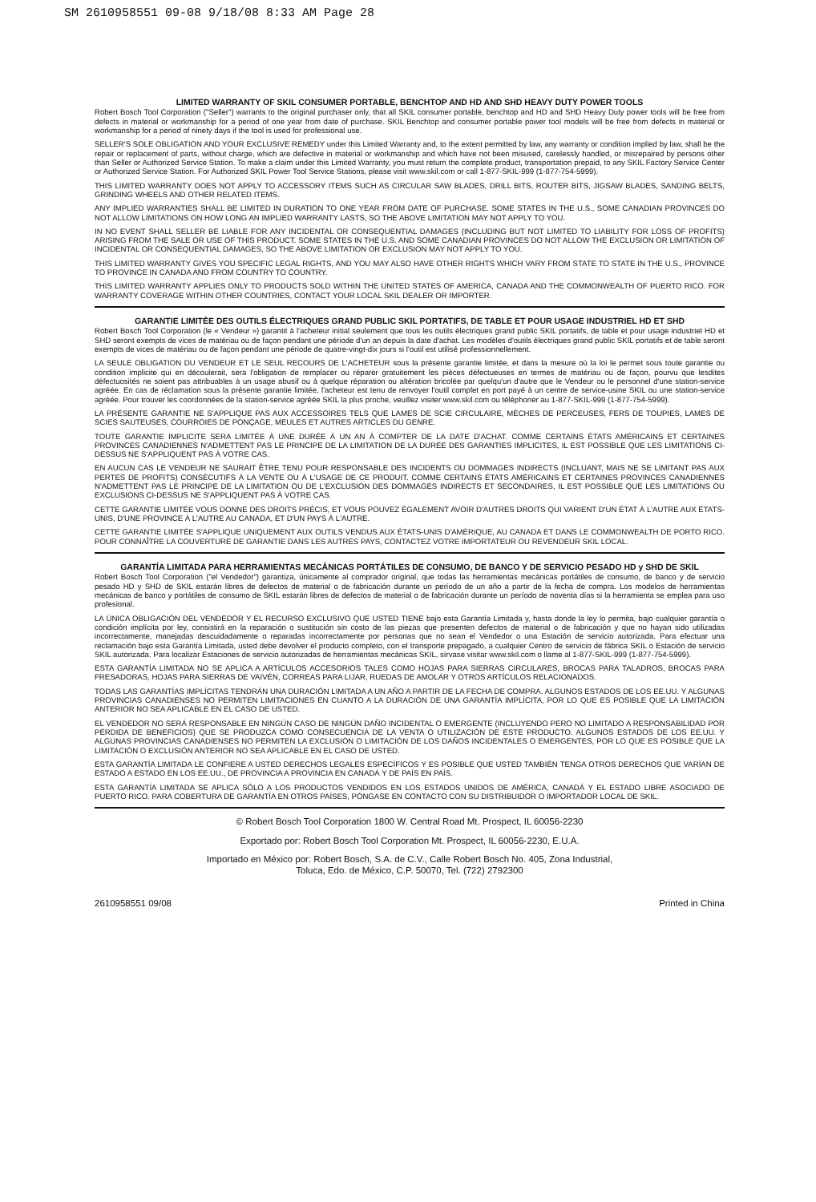SM 2610958551 09-08 9/18/08 8:33 AM Page 28
LIMITED WARRANTY OF SKIL CONSUMER PORTABLE, BENCHTOP AND HD AND SHD HEAVY DUTY POWER TOOLS
Robert Bosch Tool Corporation ("Seller") warrants to the original purchaser only, that all SKIL consumer portable, benchtop and HD and SHD Heavy Duty power tools will be free from defects in material or workmanship for a period of one year from date of purchase. SKIL Benchtop and consumer portable power tool models will be free from defects in material or workmanship for a period of ninety days if the tool is used for professional use.
SELLER'S SOLE OBLIGATION AND YOUR EXCLUSIVE REMEDY under this Limited Warranty and, to the extent permitted by law, any warranty or condition implied by law, shall be the repair or replacement of parts, without charge, which are defective in material or workmanship and which have not been misused, carelessly handled, or misrepaired by persons other than Seller or Authorized Service Station. To make a claim under this Limited Warranty, you must return the complete product, transportation prepaid, to any SKIL Factory Service Center or Authorized Service Station. For Authorized SKIL Power Tool Service Stations, please visit www.skil.com or call 1-877-SKIL-999 (1-877-754-5999).
THIS LIMITED WARRANTY DOES NOT APPLY TO ACCESSORY ITEMS SUCH AS CIRCULAR SAW BLADES, DRILL BITS, ROUTER BITS, JIGSAW BLADES, SANDING BELTS, GRINDING WHEELS AND OTHER RELATED ITEMS.
ANY IMPLIED WARRANTIES SHALL BE LIMITED IN DURATION TO ONE YEAR FROM DATE OF PURCHASE. SOME STATES IN THE U.S., SOME CANADIAN PROVINCES DO NOT ALLOW LIMITATIONS ON HOW LONG AN IMPLIED WARRANTY LASTS, SO THE ABOVE LIMITATION MAY NOT APPLY TO YOU.
IN NO EVENT SHALL SELLER BE LIABLE FOR ANY INCIDENTAL OR CONSEQUENTIAL DAMAGES (INCLUDING BUT NOT LIMITED TO LIABILITY FOR LOSS OF PROFITS) ARISING FROM THE SALE OR USE OF THIS PRODUCT. SOME STATES IN THE U.S. AND SOME CANADIAN PROVINCES DO NOT ALLOW THE EXCLUSION OR LIMITATION OF INCIDENTAL OR CONSEQUENTIAL DAMAGES, SO THE ABOVE LIMITATION OR EXCLUSION MAY NOT APPLY TO YOU.
THIS LIMITED WARRANTY GIVES YOU SPECIFIC LEGAL RIGHTS, AND YOU MAY ALSO HAVE OTHER RIGHTS WHICH VARY FROM STATE TO STATE IN THE U.S., PROVINCE TO PROVINCE IN CANADA AND FROM COUNTRY TO COUNTRY.
THIS LIMITED WARRANTY APPLIES ONLY TO PRODUCTS SOLD WITHIN THE UNITED STATES OF AMERICA, CANADA AND THE COMMONWEALTH OF PUERTO RICO. FOR WARRANTY COVERAGE WITHIN OTHER COUNTRIES, CONTACT YOUR LOCAL SKIL DEALER OR IMPORTER.
GARANTIE LIMITÉE DES OUTILS ÉLECTRIQUES GRAND PUBLIC SKIL PORTATIFS, DE TABLE ET POUR USAGE INDUSTRIEL HD ET SHD
Robert Bosch Tool Corporation (le « Vendeur ») garantit à l'acheteur initial seulement que tous les outils électriques grand public SKIL portatifs, de table et pour usage industriel HD et SHD seront exempts de vices de matériau ou de façon pendant une période d'un an depuis la date d'achat. Les modèles d'outils électriques grand public SKIL portatifs et de table seront exempts de vices de matériau ou de façon pendant une période de quatre-vingt-dix jours si l'outil est utilisé professionnellement.
LA SEULE OBLIGATION DU VENDEUR ET LE SEUL RECOURS DE L'ACHETEUR sous la présente garantie limitée, et dans la mesure où la loi le permet sous toute garantie ou condition implicite qui en découlerait, sera l'obligation de remplacer ou réparer gratuitement les pièces défectueuses en termes de matériau ou de façon, pourvu que lesdites défectuosités ne soient pas attribuables à un usage abusif ou à quelque réparation ou altération bricolée par quelqu'un d'autre que le Vendeur ou le personnel d'une station-service agréée. En cas de réclamation sous la présente garantie limitée, l'acheteur est tenu de renvoyer l'outil complet en port payé à un centre de service-usine SKIL ou une station-service agréée. Pour trouver les coordonnées de la station-service agréée SKIL la plus proche, veuillez visiter www.skil.com ou téléphoner au 1-877-SKIL-999 (1-877-754-5999).
LA PRÉSENTE GARANTIE NE S'APPLIQUE PAS AUX ACCESSOIRES TELS QUE LAMES DE SCIE CIRCULAIRE, MÈCHES DE PERCEUSES, FERS DE TOUPIES, LAMES DE SCIES SAUTEUSES, COURROIES DE PONÇAGE, MEULES ET AUTRES ARTICLES DU GENRE.
TOUTE GARANTIE IMPLICITE SERA LIMITÉE À UNE DURÉE À UN AN À COMPTER DE LA DATE D'ACHAT. COMME CERTAINS ÉTATS AMÉRICAINS ET CERTAINES PROVINCES CANADIENNES N'ADMETTENT PAS LE PRINCIPE DE LA LIMITATION DE LA DURÉE DES GARANTIES IMPLICITES, IL EST POSSIBLE QUE LES LIMITATIONS CI-DESSUS NE S'APPLIQUENT PAS À VOTRE CAS.
EN AUCUN CAS LE VENDEUR NE SAURAIT ÊTRE TENU POUR RESPONSABLE DES INCIDENTS OU DOMMAGES INDIRECTS (INCLUANT, MAIS NE SE LIMITANT PAS AUX PERTES DE PROFITS) CONSÉCUTIFS À LA VENTE OU À L'USAGE DE CE PRODUIT. COMME CERTAINS ÉTATS AMÉRICAINS ET CERTAINES PROVINCES CANADIENNES N'ADMETTENT PAS LE PRINCIPE DE LA LIMITATION OU DE L'EXCLUSION DES DOMMAGES INDIRECTS ET SECONDAIRES, IL EST POSSIBLE QUE LES LIMITATIONS OU EXCLUSIONS CI-DESSUS NE S'APPLIQUENT PAS À VOTRE CAS.
CETTE GARANTIE LIMITÉE VOUS DONNE DES DROITS PRÉCIS, ET VOUS POUVEZ ÉGALEMENT AVOIR D'AUTRES DROITS QUI VARIENT D'UN ÉTAT À L'AUTRE AUX ÉTATS-UNIS, D'UNE PROVINCE À L'AUTRE AU CANADA, ET D'UN PAYS À L'AUTRE.
CETTE GARANTIE LIMITÉE S'APPLIQUE UNIQUEMENT AUX OUTILS VENDUS AUX ÉTATS-UNIS D'AMÉRIQUE, AU CANADA ET DANS LE COMMONWEALTH DE PORTO RICO. POUR CONNAÎTRE LA COUVERTURE DE GARANTIE DANS LES AUTRES PAYS, CONTACTEZ VOTRE IMPORTATEUR OU REVENDEUR SKIL LOCAL.
GARANTÍA LIMITADA PARA HERRAMIENTAS MECÁNICAS PORTÁTILES DE CONSUMO, DE BANCO Y DE SERVICIO PESADO HD y SHD DE SKIL
Robert Bosch Tool Corporation ("el Vendedor") garantiza, únicamente al comprador original, que todas las herramientas mecánicas portátiles de consumo, de banco y de servicio pesado HD y SHD de SKIL estarán libres de defectos de material o de fabricación durante un período de un año a partir de la fecha de compra. Los modelos de herramientas mecánicas de banco y portátiles de consumo de SKIL estarán libres de defectos de material o de fabricación durante un período de noventa días si la herramienta se emplea para uso profesional.
LA ÚNICA OBLIGACIÓN DEL VENDEDOR Y EL RECURSO EXCLUSIVO QUE USTED TIENE bajo esta Garantía Limitada y, hasta donde la ley lo permita, bajo cualquier garantía o condición implícita por ley, consistirá en la reparación o sustitución sin costo de las piezas que presenten defectos de material o de fabricación y que no hayan sido utilizadas incorrectamente, manejadas descuidadamente o reparadas incorrectamente por personas que no sean el Vendedor o una Estación de servicio autorizada. Para efectuar una reclamación bajo esta Garantía Limitada, usted debe devolver el producto completo, con el transporte prepagado, a cualquier Centro de servicio de fábrica SKIL o Estación de servicio SKIL autorizada. Para localizar Estaciones de servicio autorizadas de herramientas mecánicas SKIL, sírvase visitar www.skil.com o llame al 1-877-SKIL-999 (1-877-754-5999).
ESTA GARANTÍA LIMITADA NO SE APLICA A ARTÍCULOS ACCESORIOS TALES COMO HOJAS PARA SIERRAS CIRCULARES, BROCAS PARA TALADROS, BROCAS PARA FRESADORAS, HOJAS PARA SIERRAS DE VAIVÉN, CORREAS PARA LIJAR, RUEDAS DE AMOLAR Y OTROS ARTÍCULOS RELACIONADOS.
TODAS LAS GARANTÍAS IMPLÍCITAS TENDRÁN UNA DURACIÓN LIMITADA A UN AÑO A PARTIR DE LA FECHA DE COMPRA. ALGUNOS ESTADOS DE LOS EE.UU. Y ALGUNAS PROVINCIAS CANADIENSES NO PERMITEN LIMITACIONES EN CUANTO A LA DURACIÓN DE UNA GARANTÍA IMPLÍCITA, POR LO QUE ES POSIBLE QUE LA LIMITACIÓN ANTERIOR NO SEA APLICABLE EN EL CASO DE USTED.
EL VENDEDOR NO SERÁ RESPONSABLE EN NINGÚN CASO DE NINGÚN DAÑO INCIDENTAL O EMERGENTE (INCLUYENDO PERO NO LIMITADO A RESPONSABILIDAD POR PÉRDIDA DE BENEFICIOS) QUE SE PRODUZCA COMO CONSECUENCIA DE LA VENTA O UTILIZACIÓN DE ESTE PRODUCTO. ALGUNOS ESTADOS DE LOS EE.UU. Y ALGUNAS PROVINCIAS CANADIENSES NO PERMITEN LA EXCLUSIÓN O LIMITACIÓN DE LOS DAÑOS INCIDENTALES O EMERGENTES, POR LO QUE ES POSIBLE QUE LA LIMITACIÓN O EXCLUSIÓN ANTERIOR NO SEA APLICABLE EN EL CASO DE USTED.
ESTA GARANTÍA LIMITADA LE CONFIERE A USTED DERECHOS LEGALES ESPECÍFICOS Y ES POSIBLE QUE USTED TAMBIÉN TENGA OTROS DERECHOS QUE VARÍAN DE ESTADO A ESTADO EN LOS EE.UU., DE PROVINCIA A PROVINCIA EN CANADÁ Y DE PAÍS EN PAÍS.
ESTA GARANTÍA LIMITADA SE APLICA SÓLO A LOS PRODUCTOS VENDIDOS EN LOS ESTADOS UNIDOS DE AMÉRICA, CANADÁ Y EL ESTADO LIBRE ASOCIADO DE PUERTO RICO. PARA COBERTURA DE GARANTÍA EN OTROS PAÍSES, PÓNGASE EN CONTACTO CON SU DISTRIBUIDOR O IMPORTADOR LOCAL DE SKIL.
© Robert Bosch Tool Corporation 1800 W. Central Road Mt. Prospect, IL 60056-2230
Exportado por: Robert Bosch Tool Corporation Mt. Prospect, IL 60056-2230, E.U.A.
Importado en México por: Robert Bosch, S.A. de C.V., Calle Robert Bosch No. 405, Zona Industrial,
Toluca, Edo. de México, C.P. 50070, Tel. (722) 2792300
2610958551 09/08 Printed in China